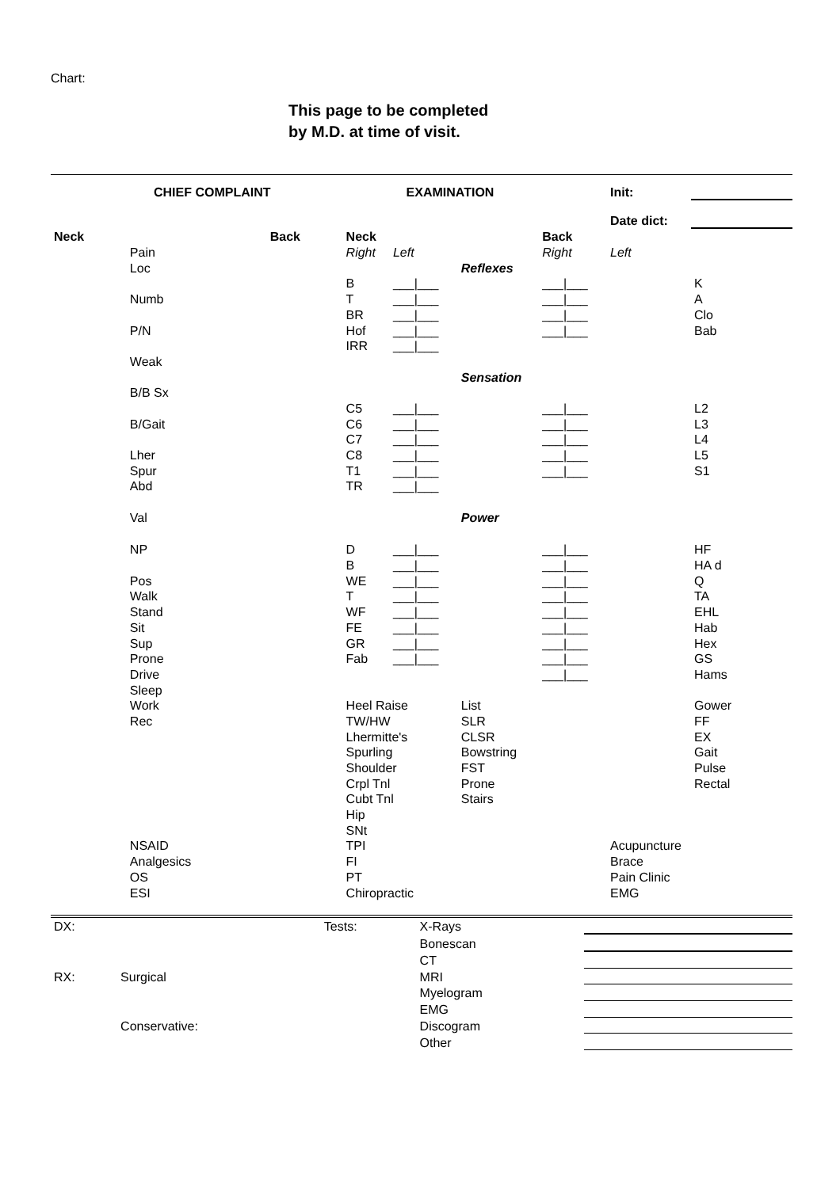Chart:
This page to be completed
by M.D. at time of visit.
| CHIEF COMPLAINT | | | EXAMINATION | | | | Init: | |
| | | | | | | | Date dict: | |
| Neck | | Back | Neck | | | Back | | |
| | Pain | | Right | Left | | Right | Left | |
| | Loc | | | | Reflexes | | | |
| | | | B | ___/___ | | ___/___ | | K |
| | Numb | | T | ___/___ | | ___/___ | | A |
| | | | BR | ___/___ | | ___/___ | | Clo |
| | P/N | | Hof | ___/___ | | ___/___ | | Bab |
| | | | IRR | ___/___ | | | | |
| | Weak | | | | | | | |
| | | | | | Sensation | | | |
| | B/B Sx | | | | | | | |
| | | | C5 | ___/___ | | ___/___ | | L2 |
| | B/Gait | | C6 | ___/___ | | ___/___ | | L3 |
| | | | C7 | ___/___ | | ___/___ | | L4 |
| | Lher | | C8 | ___/___ | | ___/___ | | L5 |
| | Spur | | T1 | ___/___ | | ___/___ | | S1 |
| | Abd | | TR | ___/___ | | | | |
| | Val | | | | Power | | | |
| | NP | | D | ___/___ | | ___/___ | | HF |
| | | | B | ___/___ | | ___/___ | | HA d |
| | Pos | | WE | ___/___ | | ___/___ | | Q |
| | Walk | | T | ___/___ | | ___/___ | | TA |
| | Stand | | WF | ___/___ | | ___/___ | | EHL |
| | Sit | | FE | ___/___ | | ___/___ | | Hab |
| | Sup | | GR | ___/___ | | ___/___ | | Hex |
| | Prone | | Fab | ___/___ | | ___/___ | | GS |
| | Drive | | | | | ___/___ | | Hams |
| | Sleep | | | | | | | |
| | Work | | Heel Raise | | List | | | Gower |
| | Rec | | TW/HW | | SLR | | | FF |
| | | | Lhermitte's | | CLSR | | | EX |
| | | | Spurling | | Bowstring | | | Gait |
| | | | Shoulder | | FST | | | Pulse |
| | | | Crpl Tnl | | Prone | | | Rectal |
| | | | Cubt Tnl | | Stairs | | | |
| | | | Hip | | | | | |
| | | | SNt | | | | | |
| | NSAID | | TPI | | | | Acupuncture | |
| | Analgesics | | FI | | | | Brace | |
| | OS | | PT | | | | Pain Clinic | |
| | ESI | | Chiropractic | | | | EMG | |
| DX: | | Tests: | X-Rays | |
| | | | Bonescan | |
| | | | CT | |
| RX: | Surgical | | MRI | |
| | | | Myelogram | |
| | | | EMG | |
| | Conservative: | | Discogram | |
| | | | Other | |